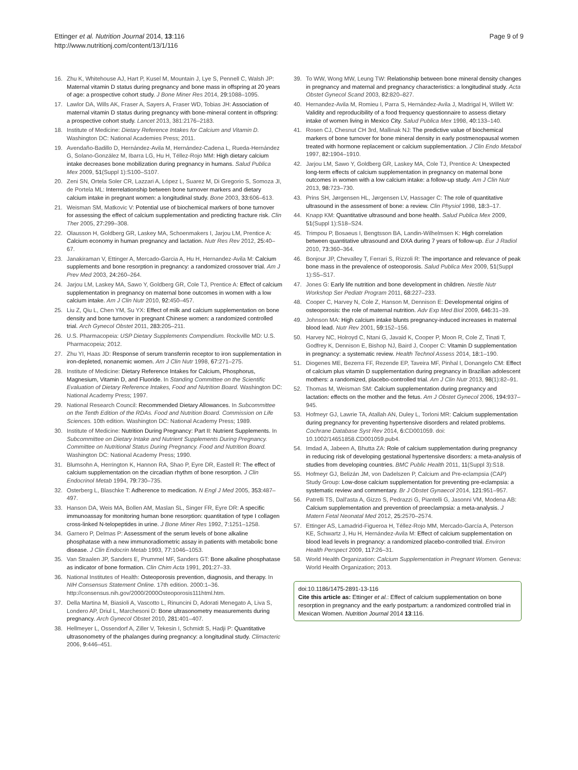Ettinger et al. Nutrition Journal 2014, 13:116
http://www.nutritionj.com/content/13/1/116
Page 9 of 9
16. Zhu K, Whitehouse AJ, Hart P, Kusel M, Mountain J, Lye S, Pennell C, Walsh JP: Maternal vitamin D status during pregnancy and bone mass in offspring at 20 years of age: a prospective cohort study. J Bone Miner Res 2014, 29: 1088–1095.
17. Lawlor DA, Wills AK, Fraser A, Sayers A, Fraser WD, Tobias JH: Association of maternal vitamin D status during pregnancy with bone-mineral content in offspring: a prospective cohort study. Lancet 2013, 381:2176–2183.
18. Institute of Medicine: Dietary Reference Intakes for Calcium and Vitamin D. Washington DC: National Academies Press; 2011.
19. Avendaño-Badillo D, Hernández-Avila M, Hernández-Cadena L, Rueda-Hernández G, Solano-González M, Ibarra LG, Hu H, Téllez-Rojo MM: High dietary calcium intake decreases bone mobilization during pregnancy in humans. Salud Publica Mex 2009, 51(Suppl 1):S100–S107.
20. Zeni SN, Ortela Soler CR, Lazzari A, López L, Suarez M, Di Gregorio S, Somoza JI, de Portela ML: Interrelationship between bone turnover markers and dietary calcium intake in pregnant women: a longitudinal study. Bone 2003, 33: 606–613.
21. Weisman SM, Matkovic V: Potential use of biochemical markers of bone turnover for assessing the effect of calcium supplementation and predicting fracture risk. Clin Ther 2005, 27: 299–308.
22. Olausson H, Goldberg GR, Laskey MA, Schoenmakers I, Jarjou LM, Prentice A: Calcium economy in human pregnancy and lactation. Nutr Res Rev 2012, 25: 40–67.
23. Janakiraman V, Ettinger A, Mercado-Garcia A, Hu H, Hernandez-Avila M: Calcium supplements and bone resorption in pregnancy: a randomized crossover trial. Am J Prev Med 2003, 24: 260–264.
24. Jarjou LM, Laskey MA, Sawo Y, Goldberg GR, Cole TJ, Prentice A: Effect of calcium supplementation in pregnancy on maternal bone outcomes in women with a low calcium intake. Am J Clin Nutr 2010, 92: 450–457.
25. Liu Z, Qiu L, Chen YM, Su YX: Effect of milk and calcium supplementation on bone density and bone turnover in pregnant Chinese women: a randomized controlled trial. Arch Gynecol Obstet 2011, 283: 205–211.
26. U.S. Pharmacopeia: USP Dietary Supplements Compendium. Rockville MD: U.S. Pharmacopeia; 2012.
27. Zhu YI, Haas JD: Response of serum transferrin receptor to iron supplementation in iron-depleted, nonanemic women. Am J Clin Nutr 1998, 67: 271–275.
28. Institute of Medicine: Dietary Reference Intakes for Calcium, Phosphorus, Magnesium, Vitamin D, and Fluoride. In Standing Committee on the Scientific Evaluation of Dietary Reference Intakes, Food and Nutrition Board. Washington DC: National Academy Press; 1997.
29. National Research Council: Recommended Dietary Allowances. In Subcommittee on the Tenth Edition of the RDAs. Food and Nutrition Board. Commission on Life Sciences. 10th edition. Washington DC: National Academy Press; 1989.
30. Institute of Medicine: Nutrition During Pregnancy: Part II: Nutrient Supplements. In Subcommittee on Dietary Intake and Nutrient Supplements During Pregnancy. Committee on Nutritional Status During Pregnancy. Food and Nutrition Board. Washington DC: National Academy Press; 1990.
31. Blumsohn A, Herrington K, Hannon RA, Shao P, Eyre DR, Eastell R: The effect of calcium supplementation on the circadian rhythm of bone resorption. J Clin Endocrinol Metab 1994, 79: 730–735.
32. Osterberg L, Blaschke T: Adherence to medication. N Engl J Med 2005, 353: 487–497.
33. Hanson DA, Weis MA, Bollen AM, Maslan SL, Singer FR, Eyre DR: A specific immunoassay for monitoring human bone resorption: quantitation of type I collagen cross-linked N-telopeptides in urine. J Bone Miner Res 1992, 7: 1251–1258.
34. Garnero P, Delmas P: Assessment of the serum levels of bone alkaline phosphatase with a new immunoradiometric assay in patients with metabolic bone disease. J Clin Endocrin Metab 1993, 77: 1046–1053.
35. Van Straalen JP, Sanders E, Prummel MF, Sanders GT: Bone alkaline phosphatase as indicator of bone formation. Clin Chim Acta 1991, 201: 27–33.
36. National Institutes of Health: Osteoporosis prevention, diagnosis, and therapy. In NIH Consensus Statement Online. 17th edition. 2000:1–36. http://consensus.nih.gov/2000/2000Osteoporosis111html.htm.
37. Della Martina M, Biasioli A, Vascotto L, Rinuncini D, Adorati Menegato A, Liva S, Londero AP, Driul L, Marchesoni D: Bone ultrasonometry measurements during pregnancy. Arch Gynecol Obstet 2010, 281: 401–407.
38. Hellmeyer L, Ossendorf A, Ziller V, Tekesin I, Schmidt S, Hadji P: Quantitative ultrasonometry of the phalanges during pregnancy: a longitudinal study. Climacteric 2006, 9: 446–451.
39. To WW, Wong MW, Leung TW: Relationship between bone mineral density changes in pregnancy and maternal and pregnancy characteristics: a longitudinal study. Acta Obstet Gynecol Scand 2003, 82: 820–827.
40. Hernandez-Avila M, Romieu I, Parra S, Hernández-Avila J, Madrigal H, Willett W: Validity and reproducibility of a food frequency questionnaire to assess dietary intake of women living in Mexico City. Salud Publica Mex 1998, 40: 133–140.
41. Rosen CJ, Chesnut CH 3rd, Mallinak NJ: The predictive value of biochemical markers of bone turnover for bone mineral density in early postmenopausal women treated with hormone replacement or calcium supplementation. J Clin Endo Metabol 1997, 82: 1904–1910.
42. Jarjou LM, Sawo Y, Goldberg GR, Laskey MA, Cole TJ, Prentice A: Unexpected long-term effects of calcium supplementation in pregnancy on maternal bone outcomes in women with a low calcium intake: a follow-up study. Am J Clin Nutr 2013, 98: 723–730.
43. Prins SH, Jørgensen HL, Jørgensen LV, Hassager C: The role of quantitative ultrasound in the assessment of bone: a review. Clin Physiol 1998, 18: 3–17.
44. Knapp KM: Quantitative ultrasound and bone health. Salud Publica Mex 2009, 51(Suppl 1):S18–S24.
45. Trimpou P, Bosaeus I, Bengtsson BA, Landin-Wilhelmsen K: High correlation between quantitative ultrasound and DXA during 7 years of follow-up. Eur J Radiol 2010, 73: 360–364.
46. Bonjour JP, Chevalley T, Ferrari S, Rizzoli R: The importance and relevance of peak bone mass in the prevalence of osteoporosis. Salud Publica Mex 2009, 51(Suppl 1):S5–S17.
47. Jones G: Early life nutrition and bone development in children. Nestle Nutr Workshop Ser Pediatr Program 2011, 68: 227–233.
48. Cooper C, Harvey N, Cole Z, Hanson M, Dennison E: Developmental origins of osteoporosis: the role of maternal nutrition. Adv Exp Med Biol 2009, 646: 31–39.
49. Johnson MA: High calcium intake blunts pregnancy-induced increases in maternal blood lead. Nutr Rev 2001, 59: 152–156.
50. Harvey NC, Holroyd C, Ntani G, Javaid K, Cooper P, Moon R, Cole Z, Tinati T, Godfrey K, Dennison E, Bishop NJ, Baird J, Cooper C: Vitamin D supplementation in pregnancy: a systematic review. Health Technol Assess 2014, 18: 1–190.
51. Diogenes ME, Bezerra FF, Rezende EP, Taveira MF, Pinhal I, Donangelo CM: Effect of calcium plus vitamin D supplementation during pregnancy in Brazilian adolescent mothers: a randomized, placebo-controlled trial. Am J Clin Nutr 2013, 98(1):82–91.
52. Thomas M, Weisman SM: Calcium supplementation during pregnancy and lactation: effects on the mother and the fetus. Am J Obstet Gynecol 2006, 194: 937–945.
53. Hofmeyr GJ, Lawrie TA, Atallah AN, Duley L, Torloni MR: Calcium supplementation during pregnancy for preventing hypertensive disorders and related problems. Cochrane Database Syst Rev 2014, 6: CD001059. doi: 10.1002/14651858.CD001059.pub4.
54. Imdad A, Jabeen A, Bhutta ZA: Role of calcium supplementation during pregnancy in reducing risk of developing gestational hypertensive disorders: a meta-analysis of studies from developing countries. BMC Public Health 2011, 11(Suppl 3):S18.
55. Hofmeyr GJ, Belizán JM, von Dadelszen P, Calcium and Pre-eclampsia (CAP) Study Group: Low-dose calcium supplementation for preventing pre-eclampsia: a systematic review and commentary. Br J Obstet Gynaecol 2014, 121: 951–957.
56. Patrelli TS, Dall'asta A, Gizzo S, Pedrazzi G, Piantelli G, Jasonni VM, Modena AB: Calcium supplementation and prevention of preeclampsia: a meta-analysis. J Matern Fetal Neonatal Med 2012, 25: 2570–2574.
57. Ettinger AS, Lamadrid-Figueroa H, Téllez-Rojo MM, Mercado-García A, Peterson KE, Schwartz J, Hu H, Hernández-Avila M: Effect of calcium supplementation on blood lead levels in pregnancy: a randomized placebo-controlled trial. Environ Health Perspect 2009, 117: 26–31.
58. World Health Organization: Calcium Supplementation in Pregnant Women. Geneva: World Health Organization; 2013.
doi:10.1186/1475-2891-13-116
Cite this article as: Ettinger et al.: Effect of calcium supplementation on bone resorption in pregnancy and the early postpartum: a randomized controlled trial in Mexican Women. Nutrition Journal 2014 13:116.